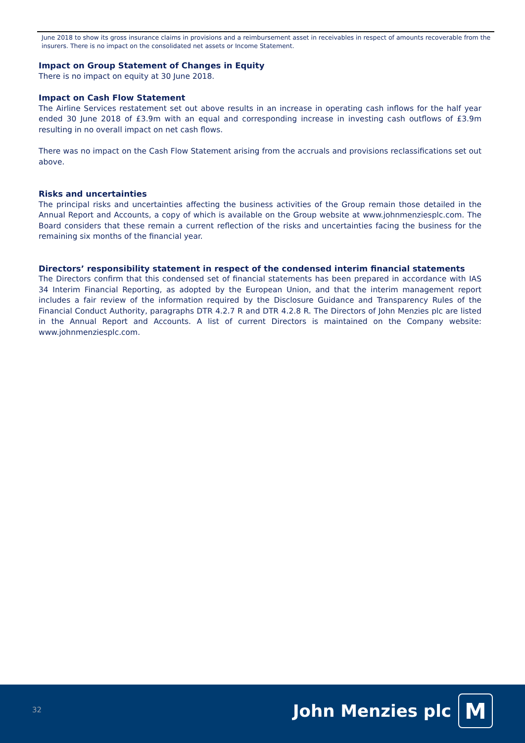June 2018 to show its gross insurance claims in provisions and a reimbursement asset in receivables in respect of amounts recoverable from the insurers. There is no impact on the consolidated net assets or Income Statement.
Impact on Group Statement of Changes in Equity
There is no impact on equity at 30 June 2018.
Impact on Cash Flow Statement
The Airline Services restatement set out above results in an increase in operating cash inflows for the half year ended 30 June 2018 of £3.9m with an equal and corresponding increase in investing cash outflows of £3.9m resulting in no overall impact on net cash flows.
There was no impact on the Cash Flow Statement arising from the accruals and provisions reclassifications set out above.
Risks and uncertainties
The principal risks and uncertainties affecting the business activities of the Group remain those detailed in the Annual Report and Accounts, a copy of which is available on the Group website at www.johnmenziesplc.com. The Board considers that these remain a current reflection of the risks and uncertainties facing the business for the remaining six months of the financial year.
Directors’ responsibility statement in respect of the condensed interim financial statements
The Directors confirm that this condensed set of financial statements has been prepared in accordance with IAS 34 Interim Financial Reporting, as adopted by the European Union, and that the interim management report includes a fair review of the information required by the Disclosure Guidance and Transparency Rules of the Financial Conduct Authority, paragraphs DTR 4.2.7 R and DTR 4.2.8 R. The Directors of John Menzies plc are listed in the Annual Report and Accounts. A list of current Directors is maintained on the Company website: www.johnmenziesplc.com.
32 John Menzies plc M